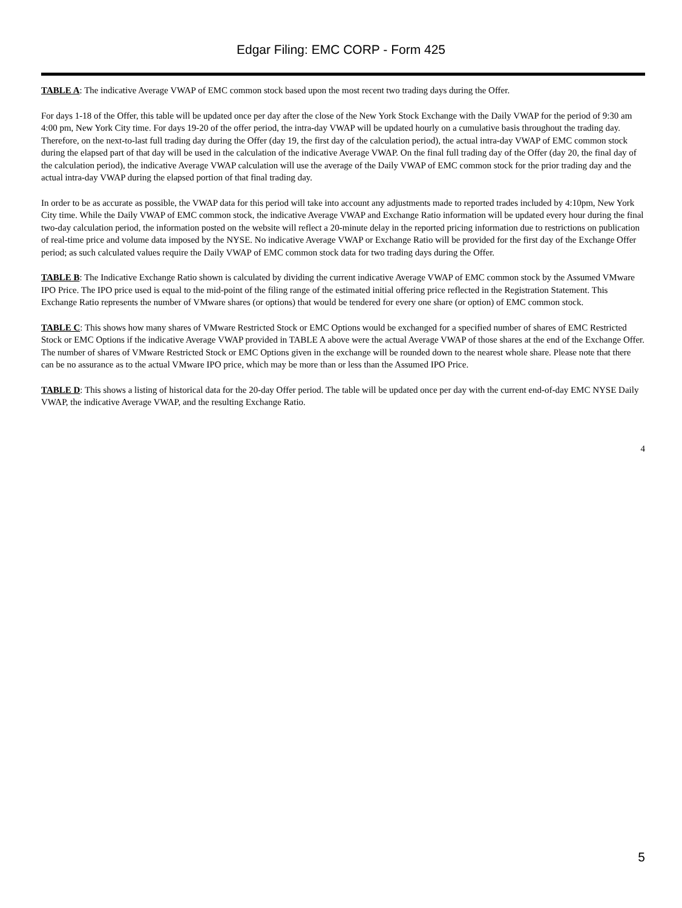Edgar Filing: EMC CORP - Form 425
TABLE A: The indicative Average VWAP of EMC common stock based upon the most recent two trading days during the Offer.
For days 1-18 of the Offer, this table will be updated once per day after the close of the New York Stock Exchange with the Daily VWAP for the period of 9:30 am 4:00 pm, New York City time. For days 19-20 of the offer period, the intra-day VWAP will be updated hourly on a cumulative basis throughout the trading day. Therefore, on the next-to-last full trading day during the Offer (day 19, the first day of the calculation period), the actual intra-day VWAP of EMC common stock during the elapsed part of that day will be used in the calculation of the indicative Average VWAP. On the final full trading day of the Offer (day 20, the final day of the calculation period), the indicative Average VWAP calculation will use the average of the Daily VWAP of EMC common stock for the prior trading day and the actual intra-day VWAP during the elapsed portion of that final trading day.
In order to be as accurate as possible, the VWAP data for this period will take into account any adjustments made to reported trades included by 4:10pm, New York City time. While the Daily VWAP of EMC common stock, the indicative Average VWAP and Exchange Ratio information will be updated every hour during the final two-day calculation period, the information posted on the website will reflect a 20-minute delay in the reported pricing information due to restrictions on publication of real-time price and volume data imposed by the NYSE. No indicative Average VWAP or Exchange Ratio will be provided for the first day of the Exchange Offer period; as such calculated values require the Daily VWAP of EMC common stock data for two trading days during the Offer.
TABLE B: The Indicative Exchange Ratio shown is calculated by dividing the current indicative Average VWAP of EMC common stock by the Assumed VMware IPO Price. The IPO price used is equal to the mid-point of the filing range of the estimated initial offering price reflected in the Registration Statement. This Exchange Ratio represents the number of VMware shares (or options) that would be tendered for every one share (or option) of EMC common stock.
TABLE C: This shows how many shares of VMware Restricted Stock or EMC Options would be exchanged for a specified number of shares of EMC Restricted Stock or EMC Options if the indicative Average VWAP provided in TABLE A above were the actual Average VWAP of those shares at the end of the Exchange Offer. The number of shares of VMware Restricted Stock or EMC Options given in the exchange will be rounded down to the nearest whole share. Please note that there can be no assurance as to the actual VMware IPO price, which may be more than or less than the Assumed IPO Price.
TABLE D: This shows a listing of historical data for the 20-day Offer period. The table will be updated once per day with the current end-of-day EMC NYSE Daily VWAP, the indicative Average VWAP, and the resulting Exchange Ratio.
4
5